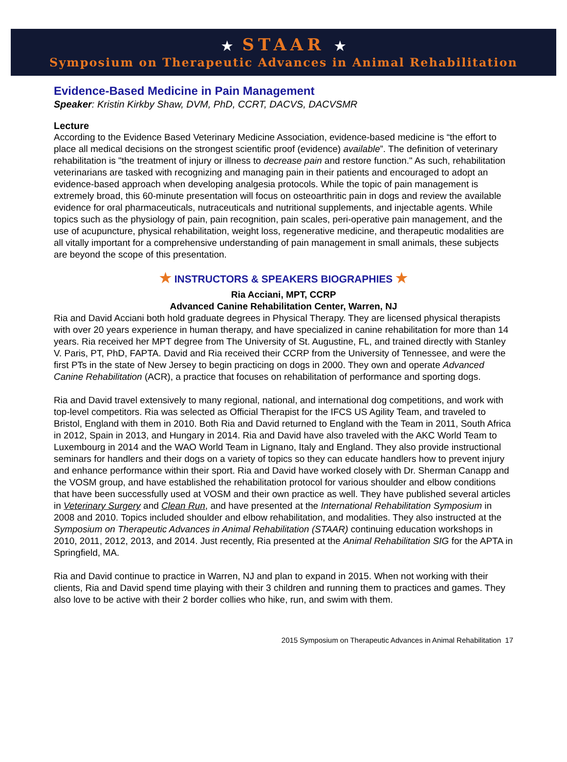★ STAAR ★
Symposium on Therapeutic Advances in Animal Rehabilitation
Evidence-Based Medicine in Pain Management
Speaker: Kristin Kirkby Shaw, DVM, PhD, CCRT, DACVS, DACVSMR
Lecture
According to the Evidence Based Veterinary Medicine Association, evidence-based medicine is “the effort to place all medical decisions on the strongest scientific proof (evidence) available”. The definition of veterinary rehabilitation is "the treatment of injury or illness to decrease pain and restore function." As such, rehabilitation veterinarians are tasked with recognizing and managing pain in their patients and encouraged to adopt an evidence-based approach when developing analgesia protocols. While the topic of pain management is extremely broad, this 60-minute presentation will focus on osteoarthritic pain in dogs and review the available evidence for oral pharmaceuticals, nutraceuticals and nutritional supplements, and injectable agents. While topics such as the physiology of pain, pain recognition, pain scales, peri-operative pain management, and the use of acupuncture, physical rehabilitation, weight loss, regenerative medicine, and therapeutic modalities are all vitally important for a comprehensive understanding of pain management in small animals, these subjects are beyond the scope of this presentation.
★ INSTRUCTORS & SPEAKERS BIOGRAPHIES ★
Ria Acciani, MPT, CCRP
Advanced Canine Rehabilitation Center, Warren, NJ
Ria and David Acciani both hold graduate degrees in Physical Therapy. They are licensed physical therapists with over 20 years experience in human therapy, and have specialized in canine rehabilitation for more than 14 years. Ria received her MPT degree from The University of St. Augustine, FL, and trained directly with Stanley V. Paris, PT, PhD, FAPTA. David and Ria received their CCRP from the University of Tennessee, and were the first PTs in the state of New Jersey to begin practicing on dogs in 2000. They own and operate Advanced Canine Rehabilitation (ACR), a practice that focuses on rehabilitation of performance and sporting dogs.
Ria and David travel extensively to many regional, national, and international dog competitions, and work with top-level competitors. Ria was selected as Official Therapist for the IFCS US Agility Team, and traveled to Bristol, England with them in 2010. Both Ria and David returned to England with the Team in 2011, South Africa in 2012, Spain in 2013, and Hungary in 2014. Ria and David have also traveled with the AKC World Team to Luxembourg in 2014 and the WAO World Team in Lignano, Italy and England. They also provide instructional seminars for handlers and their dogs on a variety of topics so they can educate handlers how to prevent injury and enhance performance within their sport. Ria and David have worked closely with Dr. Sherman Canapp and the VOSM group, and have established the rehabilitation protocol for various shoulder and elbow conditions that have been successfully used at VOSM and their own practice as well. They have published several articles in Veterinary Surgery and Clean Run, and have presented at the International Rehabilitation Symposium in 2008 and 2010. Topics included shoulder and elbow rehabilitation, and modalities. They also instructed at the Symposium on Therapeutic Advances in Animal Rehabilitation (STAAR) continuing education workshops in 2010, 2011, 2012, 2013, and 2014. Just recently, Ria presented at the Animal Rehabilitation SIG for the APTA in Springfield, MA.
Ria and David continue to practice in Warren, NJ and plan to expand in 2015. When not working with their clients, Ria and David spend time playing with their 3 children and running them to practices and games. They also love to be active with their 2 border collies who hike, run, and swim with them.
2015 Symposium on Therapeutic Advances in Animal Rehabilitation 17